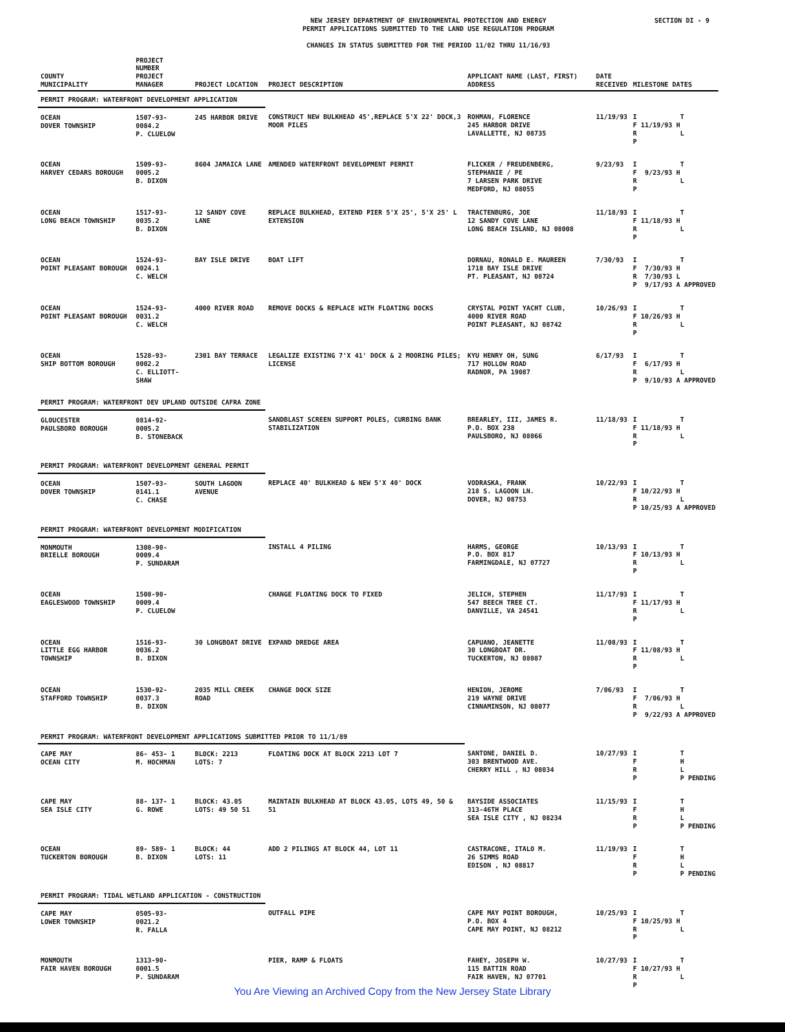NEW JERSEY DEPARTMENT OF ENVIRONMENTAL PROTECTION AND ENERGY
PERMIT APPLICATIONS SUBMITTED TO THE LAND USE REGULATION PROGRAM
CHANGES IN STATUS SUBMITTED FOR THE PERIOD 11/02 THRU 11/16/93
SECTION DI - 9
| COUNTY MUNICIPALITY | PROJECT NUMBER PROJECT MANAGER | PROJECT LOCATION | PROJECT DESCRIPTION | APPLICANT NAME (LAST, FIRST) ADDRESS | DATE RECEIVED | MILESTONE DATES |
| --- | --- | --- | --- | --- | --- | --- |
| PERMIT PROGRAM: WATERFRONT DEVELOPMENT APPLICATION | | | | | | |
| OCEAN DOVER TOWNSHIP | 1507-93-0084.2 P. CLUELOW | 245 HARBOR DRIVE | CONSTRUCT NEW BULKHEAD 45',REPLACE 5'X 22' DOCK,3 MOOR PILES | ROHMAN, FLORENCE 245 HARBOR DRIVE LAVALLETTE, NJ 08735 | 11/19/93 | I T F 11/19/93 H R L P |
| OCEAN HARVEY CEDARS BOROUGH | 1509-93-0005.2 B. DIXON | 8604 JAMAICA LANE | AMENDED WATERFRONT DEVELOPMENT PERMIT | FLICKER / FREUDENBERG, STEPHANIE / PE 7 LARSEN PARK DRIVE MEDFORD, NJ 08055 | 9/23/93 | I T F 9/23/93 H R L P |
| OCEAN LONG BEACH TOWNSHIP | 1517-93-0035.2 B. DIXON | 12 SANDY COVE LANE | REPLACE BULKHEAD, EXTEND PIER 5'X 25', 5'X 25' L EXTENSION | TRACTENBURG, JOE 12 SANDY COVE LANE LONG BEACH ISLAND, NJ 08008 | 11/18/93 | I T F 11/18/93 H R L P |
| OCEAN POINT PLEASANT BOROUGH | 1524-93-0024.1 C. WELCH | BAY ISLE DRIVE | BOAT LIFT | DORNAU, RONALD E. MAUREEN 1718 BAY ISLE DRIVE PT. PLEASANT, NJ 08724 | 7/30/93 | I T F 7/30/93 H R 7/30/93 L P 9/17/93 A APPROVED |
| OCEAN POINT PLEASANT BOROUGH | 1524-93-0031.2 C. WELCH | 4000 RIVER ROAD | REMOVE DOCKS & REPLACE WITH FLOATING DOCKS | CRYSTAL POINT YACHT CLUB, 4000 RIVER ROAD POINT PLEASANT, NJ 08742 | 10/26/93 | I T F 10/26/93 H R L P |
| OCEAN SHIP BOTTOM BOROUGH | 1528-93-0002.2 C. ELLIOTT-SHAW | 2301 BAY TERRACE | LEGALIZE EXISTING 7'X 41' DOCK & 2 MOORING PILES; LICENSE | KYU HENRY OH, SUNG 717 HOLLOW ROAD RADNOR, PA 19087 | 6/17/93 | I T F 6/17/93 H R L P 9/10/93 A APPROVED |
| PERMIT PROGRAM: WATERFRONT DEV UPLAND OUTSIDE CAFRA ZONE | | | | | | |
| GLOUCESTER PAULSBORO BOROUGH | 0814-92-0005.2 B. STONEBACK | | SANDBLAST SCREEN SUPPORT POLES, CURBING BANK STABILIZATION | BREARLEY, III, JAMES R. P.O. BOX 238 PAULSBORO, NJ 08066 | 11/18/93 | I T F 11/18/93 H R L P |
| PERMIT PROGRAM: WATERFRONT DEVELOPMENT GENERAL PERMIT | | | | | | |
| OCEAN DOVER TOWNSHIP | 1507-93-0141.1 C. CHASE | SOUTH LAGOON AVENUE | REPLACE 40' BULKHEAD & NEW 5'X 40' DOCK | VODRASKA, FRANK 218 S. LAGOON LN. DOVER, NJ 08753 | 10/22/93 | I T F 10/22/93 H R L P 10/25/93 A APPROVED |
| PERMIT PROGRAM: WATERFRONT DEVELOPMENT MODIFICATION | | | | | | |
| MONMOUTH BRIELLE BOROUGH | 1308-90-0009.4 P. SUNDARAM | | INSTALL 4 PILING | HARMS, GEORGE P.O. BOX 817 FARMINGDALE, NJ 07727 | 10/13/93 | I T F 10/13/93 H R L P |
| OCEAN EAGLESWOOD TOWNSHIP | 1508-90-0009.4 P. CLUELOW | | CHANGE FLOATING DOCK TO FIXED | JELICH, STEPHEN 547 BEECH TREE CT. DANVILLE, VA 24541 | 11/17/93 | I T F 11/17/93 H R L P |
| OCEAN LITTLE EGG HARBOR TOWNSHIP | 1516-93-0036.2 B. DIXON | 30 LONGBOAT DRIVE | EXPAND DREDGE AREA | CAPUANO, JEANETTE 30 LONGBOAT DR. TUCKERTON, NJ 08087 | 11/08/93 | I T F 11/08/93 H R L P |
| OCEAN STAFFORD TOWNSHIP | 1530-92-0037.3 B. DIXON | 2035 MILL CREEK ROAD | CHANGE DOCK SIZE | HENION, JEROME 219 WAYNE DRIVE CINNAMINSON, NJ 08077 | 7/06/93 | I T F 7/06/93 H R L P 9/22/93 A APPROVED |
| PERMIT PROGRAM: WATERFRONT DEVELOPMENT APPLICATIONS SUBMITTED PRIOR TO 11/1/89 | | | | | | |
| CAPE MAY OCEAN CITY | 86- 453- 1 M. HOCHMAN | BLOCK: 2213 LOTS: 7 | FLOATING DOCK AT BLOCK 2213 LOT 7 | SANTONE, DANIEL D. 303 BRENTWOOD AVE. CHERRY HILL , NJ 08034 | 10/27/93 | I T F H R L P P PENDING |
| CAPE MAY SEA ISLE CITY | 88- 137- 1 G. ROWE | BLOCK: 43.05 LOTS: 49 50 51 | MAINTAIN BULKHEAD AT BLOCK 43.05, LOTS 49, 50 & 51 | BAYSIDE ASSOCIATES 313-46TH PLACE SEA ISLE CITY , NJ 08234 | 11/15/93 | I T F H R L P P PENDING |
| OCEAN TUCKERTON BOROUGH | 89- 589- 1 B. DIXON | BLOCK: 44 LOTS: 11 | ADD 2 PILINGS AT BLOCK 44, LOT 11 | CASTRACONE, ITALO M. 26 SIMMS ROAD EDISON , NJ 08817 | 11/19/93 | I T F H R L P P PENDING |
| PERMIT PROGRAM: TIDAL WETLAND APPLICATION - CONSTRUCTION | | | | | | |
| CAPE MAY LOWER TOWNSHIP | 0505-93-0021.2 R. FALLA | | OUTFALL PIPE | CAPE MAY POINT BOROUGH, P.O. BOX 4 CAPE MAY POINT, NJ 08212 | 10/25/93 | I T F 10/25/93 H R L P |
| MONMOUTH FAIR HAVEN BOROUGH | 1313-90-0001.5 P. SUNDARAM | | PIER, RAMP & FLOATS | FAHEY, JOSEPH W. 115 BATTIN ROAD FAIR HAVEN, NJ 07701 | 10/27/93 | I T F 10/27/93 H R L P |
You Are Viewing an Archived Copy from the New Jersey State Library